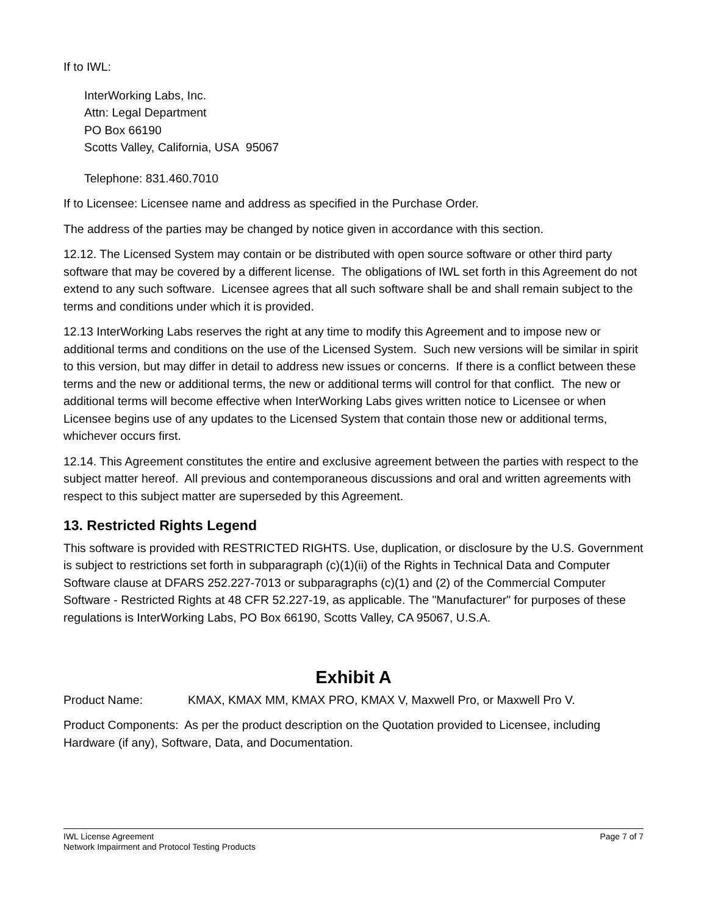If to IWL:
InterWorking Labs, Inc.
Attn: Legal Department
PO Box 66190
Scotts Valley, California, USA 95067
Telephone: 831.460.7010
If to Licensee: Licensee name and address as specified in the Purchase Order.
The address of the parties may be changed by notice given in accordance with this section.
12.12. The Licensed System may contain or be distributed with open source software or other third party software that may be covered by a different license. The obligations of IWL set forth in this Agreement do not extend to any such software. Licensee agrees that all such software shall be and shall remain subject to the terms and conditions under which it is provided.
12.13 InterWorking Labs reserves the right at any time to modify this Agreement and to impose new or additional terms and conditions on the use of the Licensed System. Such new versions will be similar in spirit to this version, but may differ in detail to address new issues or concerns. If there is a conflict between these terms and the new or additional terms, the new or additional terms will control for that conflict. The new or additional terms will become effective when InterWorking Labs gives written notice to Licensee or when Licensee begins use of any updates to the Licensed System that contain those new or additional terms, whichever occurs first.
12.14. This Agreement constitutes the entire and exclusive agreement between the parties with respect to the subject matter hereof. All previous and contemporaneous discussions and oral and written agreements with respect to this subject matter are superseded by this Agreement.
13. Restricted Rights Legend
This software is provided with RESTRICTED RIGHTS. Use, duplication, or disclosure by the U.S. Government is subject to restrictions set forth in subparagraph (c)(1)(ii) of the Rights in Technical Data and Computer Software clause at DFARS 252.227-7013 or subparagraphs (c)(1) and (2) of the Commercial Computer Software - Restricted Rights at 48 CFR 52.227-19, as applicable. The "Manufacturer" for purposes of these regulations is InterWorking Labs, PO Box 66190, Scotts Valley, CA 95067, U.S.A.
Exhibit A
Product Name: KMAX, KMAX MM, KMAX PRO, KMAX V, Maxwell Pro, or Maxwell Pro V.
Product Components: As per the product description on the Quotation provided to Licensee, including Hardware (if any), Software, Data, and Documentation.
IWL License Agreement
Network Impairment and Protocol Testing Products
Page 7 of 7